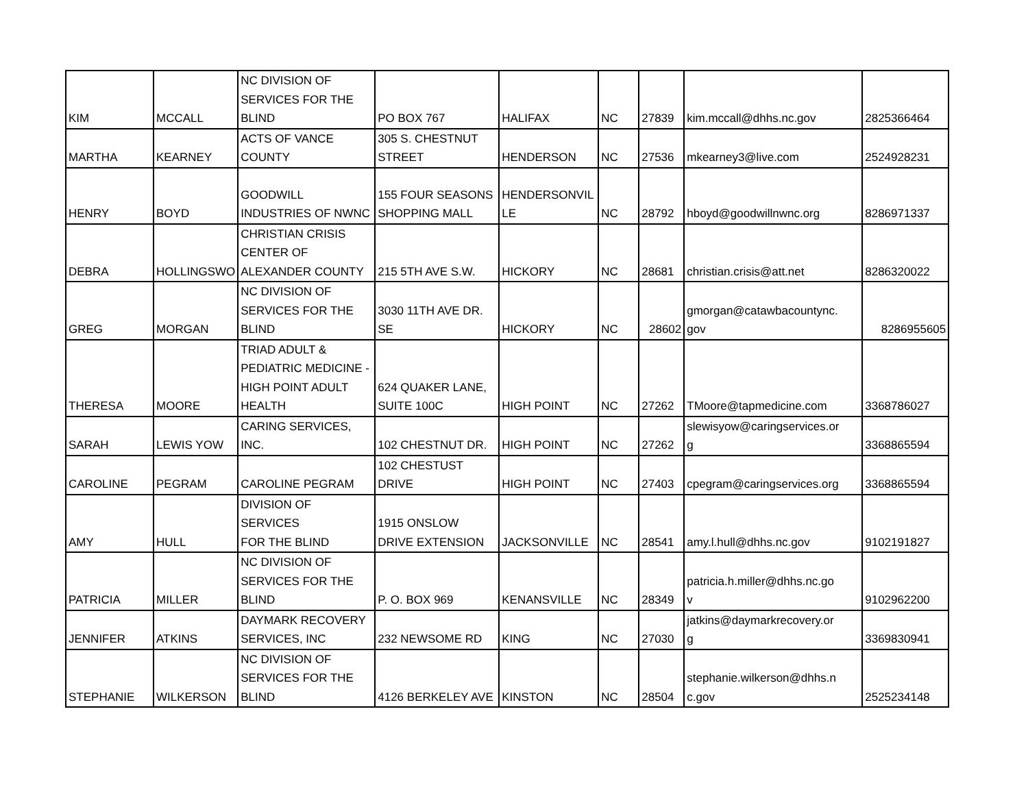| KIM | MCCALL | NC DIVISION OF SERVICES FOR THE BLIND | PO BOX 767 | HALIFAX | NC | 27839 | kim.mccall@dhhs.nc.gov | 2825366464 |
| MARTHA | KEARNEY | ACTS OF VANCE COUNTY | 305 S. CHESTNUT STREET | HENDERSON | NC | 27536 | mkearney3@live.com | 2524928231 |
| HENRY | BOYD | GOODWILL INDUSTRIES OF NWNC | 155 FOUR SEASONS SHOPPING MALL | HENDERSONVIL LE | NC | 28792 | hboyd@goodwillnwnc.org | 8286971337 |
| DEBRA | HOLLINGSWO | CHRISTIAN CRISIS CENTER OF ALEXANDER COUNTY | 215 5TH AVE S.W. | HICKORY | NC | 28681 | christian.crisis@att.net | 8286320022 |
| GREG | MORGAN | NC DIVISION OF SERVICES FOR THE BLIND | 3030 11TH AVE DR. SE | HICKORY | NC | 28602 | gmorgan@catawbacountync. gov | 8286955605 |
| THERESA | MOORE | TRIAD ADULT & PEDIATRIC MEDICINE - HIGH POINT ADULT HEALTH | 624 QUAKER LANE, SUITE 100C | HIGH POINT | NC | 27262 | TMoore@tapmedicine.com | 3368786027 |
| SARAH | LEWIS YOW | CARING SERVICES, INC. | 102 CHESTNUT DR. | HIGH POINT | NC | 27262 | slewisyow@caringservices.or g | 3368865594 |
| CAROLINE | PEGRAM | CAROLINE PEGRAM | 102 CHESTUST DRIVE | HIGH POINT | NC | 27403 | cpegram@caringservices.org | 3368865594 |
| AMY | HULL | DIVISION OF SERVICES FOR THE BLIND | 1915 ONSLOW DRIVE EXTENSION | JACKSONVILLE | NC | 28541 | amy.l.hull@dhhs.nc.gov | 9102191827 |
| PATRICIA | MILLER | NC DIVISION OF SERVICES FOR THE BLIND | P. O. BOX 969 | KENANSVILLE | NC | 28349 | patricia.h.miller@dhhs.nc.go v | 9102962200 |
| JENNIFER | ATKINS | DAYMARK RECOVERY SERVICES, INC | 232 NEWSOME RD | KING | NC | 27030 | jatkins@daymarkrecovery.or g | 3369830941 |
| STEPHANIE | WILKERSON | NC DIVISION OF SERVICES FOR THE BLIND | 4126 BERKELEY AVE | KINSTON | NC | 28504 | stephanie.wilkerson@dhhs.n c.gov | 2525234148 |